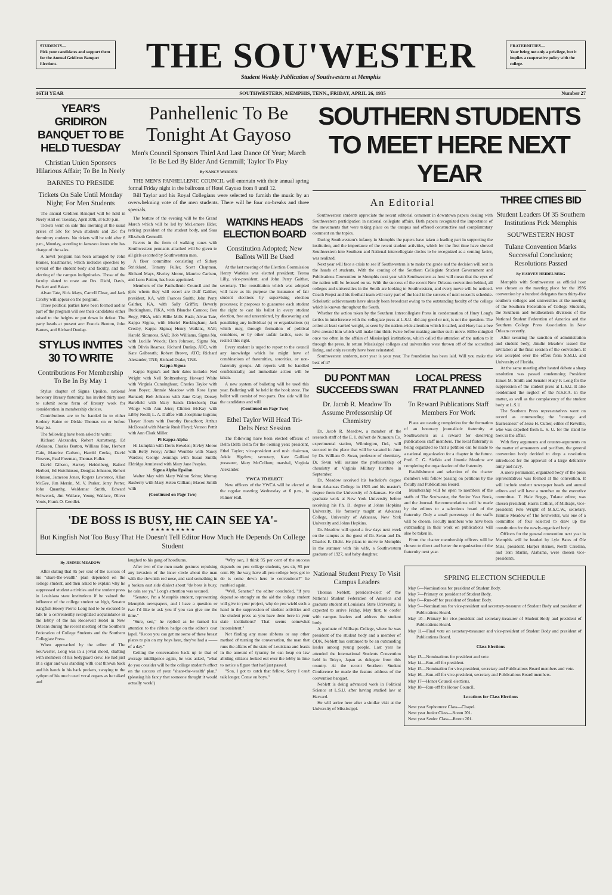STUDENTS—
Pick your candidates and support them for the Annual Gridiron Banquet Elections.
THE SOU'WESTER
Student Weekly Publication of Southwestern at Memphis
FRATERNITIES—
Your being not only a privilege, but it implies a cooperative policy with the college.
16TH YEAR SOUTHWESTERN, MEMPHIS, TENN., FRIDAY, APRIL 26, 1935 Number 27
YEAR'S GRIDIRON BANQUET TO BE HELD TUESDAY
Christian Union Sponsors Hilarious Affair; To Be In Neely
BARNES TO PRESIDE
Tickets On Sale Until Monday Night; For Men Students
The annual Gridiron Banquet will be held in Neely Hall on Tuesday, April 30th, at 6:30 p.m.
Tickets went on sale this morning at the usual prices of 50c for town students and 25c for dormitory students. No tickets will be sold after 6 p.m., Monday, acording to Jameson Jones who has charge of the sales.
A novel program has been arranged by John Barnes, toastmaster, which includes speeches by several of the student body and faculty, and the electing of the campus indignitaries. Those of the faculty slated to orate are Drs. Diehl, Davis, Puckett and Baker.
Alvan Tate, Rick Mays, Carroll Cloar, and Jack Crosby will appear on the program.
Three political parties have been formed and as part of the program will see their candidates either raised to the heights or put down in defeat. The party heads at present are: Francis Benton, John Barnes, and Richard Dunlap.
STYLUS INVITES 30 TO WRITE
Contributions For Membership To Be In By May 1
Stylus chapter of Sigma Upsilon, national honorary literary fraternity, has invited thirty men to submit some form of literary work for consideration in membership choices.
Contributions are to be handed in to either Rodney Baine or Dickie Thomas on or before May 1st.
The following have been asked to write:
Richard Alexander, Robert Armstrong, Ed Atkinson, Charles Barton, William Blue, Herbert Cain, Maurice Carlson, Harold Cooke, David Flowers, Paul Freeman, Thomas Fuller.
David Gibson, Harvey Heidelberg, Raford Herbert, Ed Hutchinson, Douglas Johnson, Robert Johnson, Jameson Jones, Rogers Lawrence, Allan McGee, Jim Merrin, M. V. Parker, Jerry Porter, John Quanthy, Waldemar Smith, Edward Schwenck, Jim Wallace, Young Wallace, Oliver Yonts, Frank O. Goodlet.
Panhellenic To Be Tonight At Gayoso
Men's Council Sponsors Third And Last Dance Of Year; March To Be Led By Elder And Gemmill; Taylor To Play
By NANCY WARDEN
THE MEN'S PANHELLENIC COUNCIL will entertain with their annual spring formal Friday night in the ballroom of Hotel Gayoso from 8 until 12.
Bill Taylor and his Royal Collegians were selected to furnish the music by an overwhelming vote of the men students. There will be four no-breaks and three specials.
The feature of the evening will be the Grand March which will be led by McLemore Elder, retiring president of the student body, and Sara Elizabeth Gemmill.
Favors in the form of walking canes with Southwestern pennants attached will be given to all girls escorted by Southwestern men.
A floor committee consisting of Sidney Strickland, Tommy Fuller, Scott Chapman, Richard Mays, Siveley Moore, Maurice Carlson, and Leon Patton, has been appointed.
Members of the Panhellenic Council and the girls whom they will escort are Duff Gaither, president, KA, with Frances Smith; John Perry Gaither, KA, with Sally Griffin; Beverly Buckingham, PiKA, with Blanche Cannon; Ben Bogy, PiKA, with Billie Mills Bush; Alvan Tate, Kappa Sigma, with Muriel Buckingham; Jack Crosby, Kappa Sigma; Henry Watkins, SAE; Harold Simmons, SAE; Bob Williams, Sigma Nu, with Lucille Woods; Don Johnson, Sigma Nu, with Olivia Reames; Richard Dunlap, ATO, with Kate Galbreath; Robert Brown, ATO; Richard Alexander, TNE; Richard Drake, TNE.
Kappa Sigma
Kappa Sigma's and their dates include: Ned Wright with Nell Stoltzenberg; Howard White with Virginia Cunningham; Charles Taylor with Jean Boyer; Jimmie Meadow with Rose Lynn Barnard; Bob Johnson with Jane Gray; Dorsey Barefield with Mary Sands Driesbach; Dan Wingo with Ann Jeter; Clinton McKay with Libby Noell; L. A. Duffee with Josephine Ingram; Thayer Houts with Dorothy Broadfoot; Arthur McDonald with Mamie Rush Floyd; Vernon Pettit with Ann Clark Miller.
Pi Kappa Alpha
Hi Lumpkin with Doris Bowden; Sivley Moore with Betty Foley; Arthur Womble with Nancy Warden; George Jennings with Susan Smith; Eldridge Armistead with Mary Jane Peeples.
Sigma Alpha Epsilon
Walter May with Mary Walton Sohm; Murray Rasberry with Mary Helen Gilliam; Macon Smith with
(Continued on Page Two)
WATKINS HEADS ELECTION BOARD
Constitution Adopted; New Ballots Will Be Used
At the last meeting of the Election Commission Henry Watkins was elected president; Teresa Lilly, vice-president, and John Perry Gaither, secretary. The constitution which was adopted will have as its purpose the insurance of fair student elections by supervising election processes; it proposes to guarantee each student the right to cast his ballot in every student election, free and unrestricted, by discovering and penalizing any individual (s) or organizations (s) which may, through formation of political combines, or by other unfair tactics, seek to restrict this right.
Every student is urged to report to the council any knowledge which he might have of combinations of fraternities, sororities, or non-fraternity groups. All reports will be handled confidentially, and immediate action will be taken.
A new system of balloting will be used this year. Balloting will be held in the book store. The ballot will consist of two parts. One side will list the candidates and will
(Continued on Page Two)
Ethel Taylor Will Head Tri-Delts Next Session
The following have been elected officers of Delta Delta Delta for the coming year: president, Ethel Taylor; vice-president and rush chairman, Adele Bigelow; secretary, Kate Guiliani ;treasurer, Mary McCollum; marshal, Virginia Alexander.
YWCA TO ELECT
New officers of the YWCA will be elected at the regular meeting Wednesday at 6 p.m., in Palmer Hall.
'DE BOSS IS BUSY, HE CAIN SEE YA'-
★ ★ ★ ★ ★ ★ ★ ★ ★
But Kingfish Not Too Busy That He Doesn't Tell Editor How Much He Depends On College Student
By JIMMIE MEADOW
After stating that 95 per cent of the success of his "share-the-wealth" plan depended on the college student, and then asked to explain why he suppressed student activities and the student press in Louisiana state institutions if he valued the influence of the college student so high, Senator Kingfish Hooey Pierce Long had to be excused to talk to a conveniently recognized acquaintance in the lobby of the his Roosevelt Hotel in New Orleans during the recent meeting of the Southern Federation of College Students and the Southern Collegiate Press.
When approached by the editor of The Sou'wester, Long was in a jovial mood, chatting with members of his bodyguard crew. He had just lit a cigar and was standing with coat thrown back and his hands in his back pockets, swaying to the rythym of his much used vocal organs as he talked and
laughed to his gang of hoodlums.
After two of the men made gestures repulsing any invasion of the inner circle about the man with the clownish red nose, and said something in a broken east side dialect about "de boss is busy, he cain see ya," Long's attention was secured.
"Senator, I'm a Memphis student, representing Memphis newspapers, and I have a question or two I'd like to ask you if you can give me the time."
"Sure, son," he replied as he turned his attention to the ribbon badge on the editor's coat lapel. "Recon you can get me some of these breast plates to pin on my boys here, they've had a —— of a day."
Getting the conversation back up to that of average intelligence again, he was asked, "what do you consider will be the college student's effect on the success of your "share-the-wealth' plan," (pleasing his fancy that someone thought it would actually work!)
"Why son, I think 95 per cent of the success depends on you college students, yes sir, 95 per cent. By the way, have all you college boys got to do is come down here to conventions?" he rambled again.
"Well, Senator," the editor concluded, "if you depend so strongly on the aid the college student will give to your project, why do you wield such a hand in the suppression of student activities and the student press as you have done here in your state institutions? That seems somewhat inconsistent."
Not finding any more ribbons or any other method of turning the conversation, the man that runs the affairs of the state of Louisiana and feasts in the amount of tyranny he can heap on law abiding citizens looked out over the lobby in time to notice a figure that had just passed.
"Son, I got to catch that fellow, Sorry I can't talk longer. Come on boys."
SOUTHERN STUDENTS TO MEET HERE NEXT YEAR
An Editorial
Southwestern students appreciate the recent editorial comment in downtown papers dealing with Southwestern participation in national collegiate affairs. Both papers recognized the importance of the movements that were taking place on the campus and offered constructive and complimtntary comment on the topics.
During Southwestern's infancy in Memphis the papers have taken a leading part in supporting the institution, and the importance of the recent student activities, which for the first time have shoved Southwestern into Southern and National intercollegiate circles to be recognized as a coming factor, was realized.
Next year will face a crisis to see if Southwestern is to make the grade and the decision will rest in the hands of students. With the coming of the Southern Collegiate Student Government and Publications Convention to Memphis next year with Southwestern as host will mean that the eyes of the nation will be focused on us. With the success of the recent New Orleans convention behind, all colleges and universities in the South are looking to Southwestern, and every move will be noticed. Coach Propst and his football team will carry part of the load in the success of next season's schedule. Scholastic achievements have already been broadcast owing to the outstanding faculty of the college which is known throughout the South.
Whether the action taken by the Southern Intercollegiate Press in condemnation of Huey Long's tactics in interference with the collegiate press at L.S.U. did any good or not, is not the question. The action at least carried weight, as seen by the nation-wide attention which it called, and Huey has a bee hive around him which will make him think twice before making another such move. Bilbo mingled once too often in the affairs of Mississippi institutions, which called the attention of the nation to it through the press. In return Mississippi colleges and universities were thrown off of the accredited listing, and only recently have been reinstated.
Southwestern students, next year is your year. The foundation has been laid. Will you make the best of it?
DU PONT MAN SUCCEEDS SWAN
Dr. Jacob R. Meadow To Assume Professorship Of Chemistry
Dr. Jacob R. Meadow, a member of the research staff of the E. I. duPont de Numours Co. experimental station, Wilmington, Del., will succeed to the place that will be vacated in June by Dr. William O. Swan, professor of chemistry. Dr. Swan will assume the professorship of chemistry at Virginia Military Institute in September.
Dr. Meadow received his bachelor's degree from Arkansas College in 1925 and his master's degree from the University of Arkansas. He did graduate work at New York University before receiving his Ph. D. degree at Johns Hopkins University. He formerly taught at Arkansas College, University of Arkansas, New York University and Johns Hopkins.
Dr. Meadow will spend a few days next week on the campus as the guest of Dr. Swan and Dr. Charles E. Diehl. He plans to move to Memphis in the summer with his wife, a Southwestern graduate of 1927, and baby daughter.
LOCAL PRESS FRAT PLANNED
To Reward Publications Staff Members For Work
Plans are nearing completion for the formation of an honorary journalistic fraternity at Southwestern as a reward for deserving publications staff members. The local fraternity is being organized so that a petition can be made to a national organization for a chapter in the future. Prof. C. G. Siefkin and Jimmie Meadow are completing the organization of the fraternity.
Establishment and selection of the charter members will follow passing on petitions by the faculty and Publications Board.
Membership will be open to members of the staffs of The Sou'wester, the Senior Year Book, and the Journal. Recommendations will be made by the editors to a selections board of the fraternity. Only a small percentage of the staffs will be chosen. Faculty members who have been outstanding in their work on publications will also be taken in.
From the charter membership officers will be chosen to direct and better the organization of the fraternity next year.
THREE CITIES BID
Student Leaders Of 35 Southern Institutions Pick Memphis
SOU'WESTERN HOST
Tulane Convention Marks Successful Conclusion; Resolutions Passed
By HARVEY HEIDELBERG
Memphis with Southwestern as official host was chosen as the meeting place for the 1936 convention by a hundred delegates from thirty-five southern colleges and universities at the meeting of the Southern Federation of College Students, the Southern and Southeastern divisions of the National Student Federation of America and the Southern College Press Association in New Orleans recently.
After securing the sanction of administration and student body, Jimdie Meadow issued the invitation at the final session of the convention. It was accepted over the offers from S.M.U. and University of Florida.
At the same meeting after heated debate a sharp resolution was passed condemning President James M. Smith and Senator Huey P. Long for the suppression of the student press at L.S.U. It also condemned the neglect of the N.S.F.A. in the matter, as well as the complacency of the student body at L.S.U.
The Southern Press representatives went on record as commending the "courage and fearlessness" of Jesse H. Cutrer, editor of Reveille, who was expelled from L. S. U. for the stand he took in the affair.
With fiery arguments and counter-arguments on the matter of armaments and pacifism, the general convention body decided to drop a resolution introduced for the approval of a large defensive army and navy.
A more permanent, organized body of the press representatives was formed at the convention. It will include student newspaper heads and annual editors and will have a member on the executive committee. T. Hale Boggs, Tulane editor, was chosen president; Harris Collins, of Millsaps, vice-president; Pete Wright of M.S.C.W., secretary. Jimmie Meadow of The Sou'wester, was one of a committee of four selected to draw up the constitution for the newly-organized body.
Officers for the general convention next year in Memphis will be headed by Lyle Bates of Ole Miss, president. Harper Barnes, North Carolina, and Tom Starlin, Alabama, were chosen vice-presidents.
National Student Prexy To Visit Campus Leaders
Thomas Neblett, president-elect of the National Student Federation of America and graduate student at Louisiana State University, is expected to arrive Friday, May first, to confer with campus leaders and address the student body.
A graduate of Millsaps College, where he was president of the student body and a member of ODK, Neblett has continued to be an outstanding leader among young people. Last year he attended the International Students Convention held in Tokyo, Japan as delegate from this country. At the recent Southern Student Conference he made the feature address of the convention banquet.
Neblett is doing advanced work in Political Science at L.S.U. after having studied law at Harvard.
He will arrive here after a similar visit at the University of Mississippi.
SPRING ELECTION SCHEDULE
May 6—Nominations for president of Student Body.
May 7—Primary on president of Student Body.
May 8—Run-off for president of Student Body.
May 9—Nominations for vice-president and secretary-treasurer of Student Body and president of Publications Board.
May 10—Primary for vice-president and secretary-treasurer of Student Body and president of Publications Board.
May 11—Final vote on secretary-treasurer and vice-president of Student Body and president of Publications Board.
Class Elections
May 13—Nominations for president and vote.
May 14—Run-off for president.
May 15—Nomination for vice-president, secretary and Publications Board members and vote.
May 16—Run-off for vice-president, secretary and Publications Board members.
May 17—Honor Council elections.
May 18—Run-off for Honor Council.
Locations for Class Elections
Next year Sophomore Class—Chapel.
Next year Junior Class—Room 201.
Next year Senior Class—Room 201.